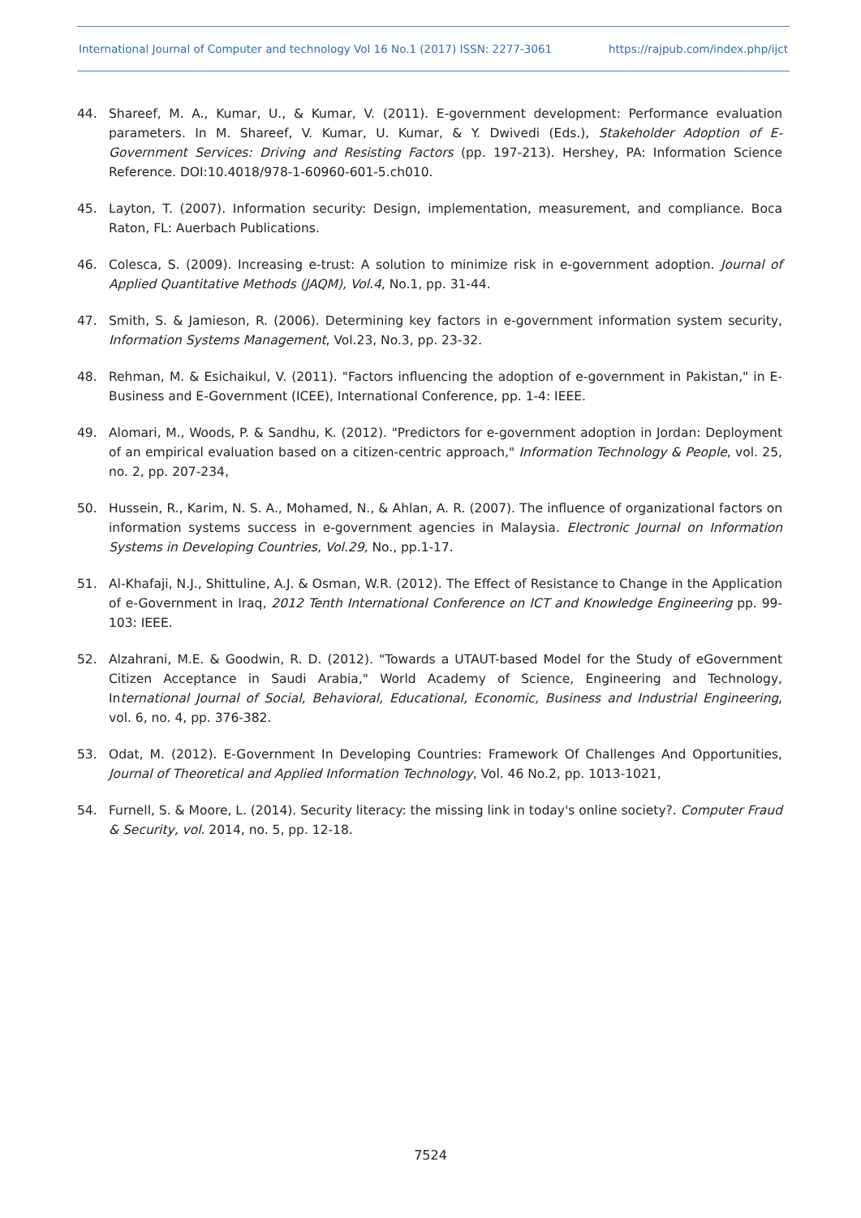International Journal of Computer and technology Vol 16 No.1 (2017) ISSN: 2277-3061 https://rajpub.com/index.php/ijct
44. Shareef, M. A., Kumar, U., & Kumar, V. (2011). E-government development: Performance evaluation parameters. In M. Shareef, V. Kumar, U. Kumar, & Y. Dwivedi (Eds.), Stakeholder Adoption of E-Government Services: Driving and Resisting Factors (pp. 197-213). Hershey, PA: Information Science Reference. DOI:10.4018/978-1-60960-601-5.ch010.
45. Layton, T. (2007). Information security: Design, implementation, measurement, and compliance. Boca Raton, FL: Auerbach Publications.
46. Colesca, S. (2009). Increasing e-trust: A solution to minimize risk in e-government adoption. Journal of Applied Quantitative Methods (JAQM), Vol.4, No.1, pp. 31-44.
47. Smith, S. & Jamieson, R. (2006). Determining key factors in e-government information system security, Information Systems Management, Vol.23, No.3, pp. 23-32.
48. Rehman, M. & Esichaikul, V. (2011). "Factors influencing the adoption of e-government in Pakistan," in E-Business and E-Government (ICEE), International Conference, pp. 1-4: IEEE.
49. Alomari, M., Woods, P. & Sandhu, K. (2012). "Predictors for e-government adoption in Jordan: Deployment of an empirical evaluation based on a citizen-centric approach," Information Technology & People, vol. 25, no. 2, pp. 207-234,
50. Hussein, R., Karim, N. S. A., Mohamed, N., & Ahlan, A. R. (2007). The influence of organizational factors on information systems success in e-government agencies in Malaysia. Electronic Journal on Information Systems in Developing Countries, Vol.29, No., pp.1-17.
51. Al-Khafaji, N.J., Shittuline, A.J. & Osman, W.R. (2012). The Effect of Resistance to Change in the Application of e-Government in Iraq, 2012 Tenth International Conference on ICT and Knowledge Engineering pp. 99-103: IEEE.
52. Alzahrani, M.E. & Goodwin, R. D. (2012). "Towards a UTAUT-based Model for the Study of eGovernment Citizen Acceptance in Saudi Arabia," World Academy of Science, Engineering and Technology, International Journal of Social, Behavioral, Educational, Economic, Business and Industrial Engineering, vol. 6, no. 4, pp. 376-382.
53. Odat, M. (2012). E-Government In Developing Countries: Framework Of Challenges And Opportunities, Journal of Theoretical and Applied Information Technology, Vol. 46 No.2, pp. 1013-1021,
54. Furnell, S. & Moore, L. (2014). Security literacy: the missing link in today's online society?. Computer Fraud & Security, vol. 2014, no. 5, pp. 12-18.
7524